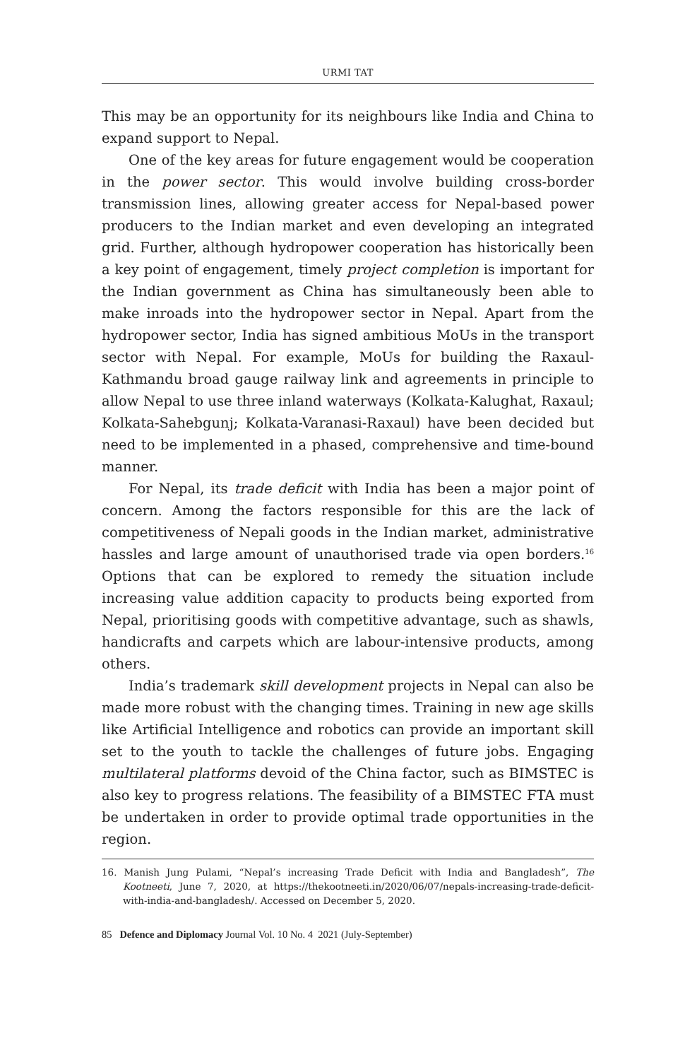URMI TAT
This may be an opportunity for its neighbours like India and China to expand support to Nepal.
One of the key areas for future engagement would be cooperation in the power sector. This would involve building cross-border transmission lines, allowing greater access for Nepal-based power producers to the Indian market and even developing an integrated grid. Further, although hydropower cooperation has historically been a key point of engagement, timely project completion is important for the Indian government as China has simultaneously been able to make inroads into the hydropower sector in Nepal. Apart from the hydropower sector, India has signed ambitious MoUs in the transport sector with Nepal. For example, MoUs for building the Raxaul-Kathmandu broad gauge railway link and agreements in principle to allow Nepal to use three inland waterways (Kolkata-Kalughat, Raxaul; Kolkata-Sahebgunj; Kolkata-Varanasi-Raxaul) have been decided but need to be implemented in a phased, comprehensive and time-bound manner.
For Nepal, its trade deficit with India has been a major point of concern. Among the factors responsible for this are the lack of competitiveness of Nepali goods in the Indian market, administrative hassles and large amount of unauthorised trade via open borders.<sup>16</sup> Options that can be explored to remedy the situation include increasing value addition capacity to products being exported from Nepal, prioritising goods with competitive advantage, such as shawls, handicrafts and carpets which are labour-intensive products, among others.
India’s trademark skill development projects in Nepal can also be made more robust with the changing times. Training in new age skills like Artificial Intelligence and robotics can provide an important skill set to the youth to tackle the challenges of future jobs. Engaging multilateral platforms devoid of the China factor, such as BIMSTEC is also key to progress relations. The feasibility of a BIMSTEC FTA must be undertaken in order to provide optimal trade opportunities in the region.
16. Manish Jung Pulami, “Nepal’s increasing Trade Deficit with India and Bangladesh”, The Kootneeti, June 7, 2020, at https://thekootneeti.in/2020/06/07/nepals-increasing-trade-deficit-with-india-and-bangladesh/. Accessed on December 5, 2020.
85 Defence and Diplomacy Journal Vol. 10 No. 4 2021 (July-September)